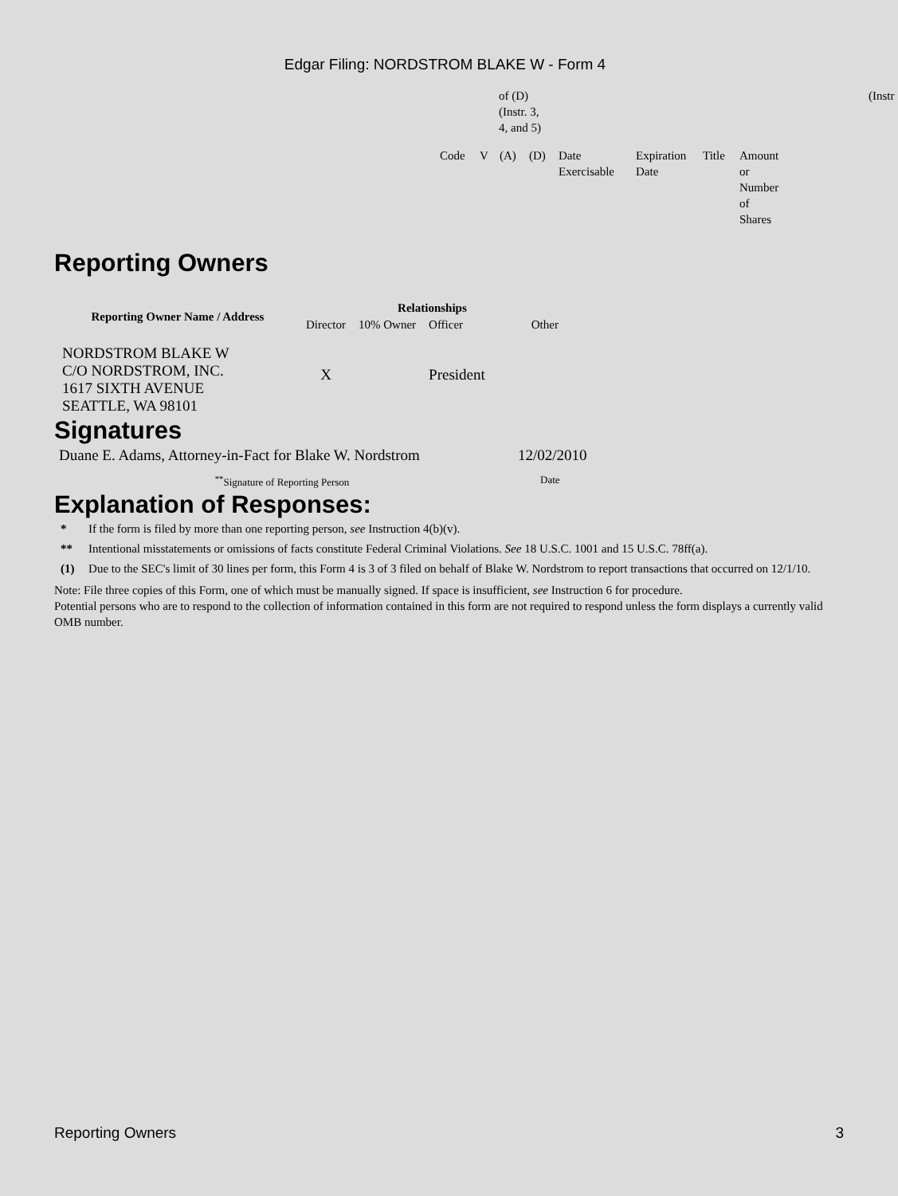Edgar Filing: NORDSTROM BLAKE W - Form 4
of (D)
(Instr. 3,
4, and 5)
(Instr
Code V (A) (D)
Date
Exercisable
Expiration
Date
Title
Amount
or
Number
of
Shares
Reporting Owners
| Reporting Owner Name / Address | Relationships | | | |
| --- | --- | --- | --- | --- |
| | Director | 10% Owner | Officer | Other |
| NORDSTROM BLAKE W C/O NORDSTROM, INC. 1617 SIXTH AVENUE SEATTLE, WA 98101 | X | | President | |
Signatures
| Duane E. Adams, Attorney-in-Fact for Blake W. Nordstrom | 12/02/2010 |
| <sup>**</sup> Signature of Reporting Person | Date |
Explanation of Responses:
| * | If the form is filed by more than one reporting person, see Instruction 4(b)(v). |
| ** | Intentional misstatements or omissions of facts constitute Federal Criminal Violations. See 18 U.S.C. 1001 and 15 U.S.C. 78ff(a). |
| (1) | Due to the SEC's limit of 30 lines per form, this Form 4 is 3 of 3 filed on behalf of Blake W. Nordstrom to report transactions that occurred on 12/1/10. |
Note: File three copies of this Form, one of which must be manually signed. If space is insufficient, see Instruction 6 for procedure.
Potential persons who are to respond to the collection of information contained in this form are not required to respond unless the form displays a currently valid OMB number.
Reporting Owners 3